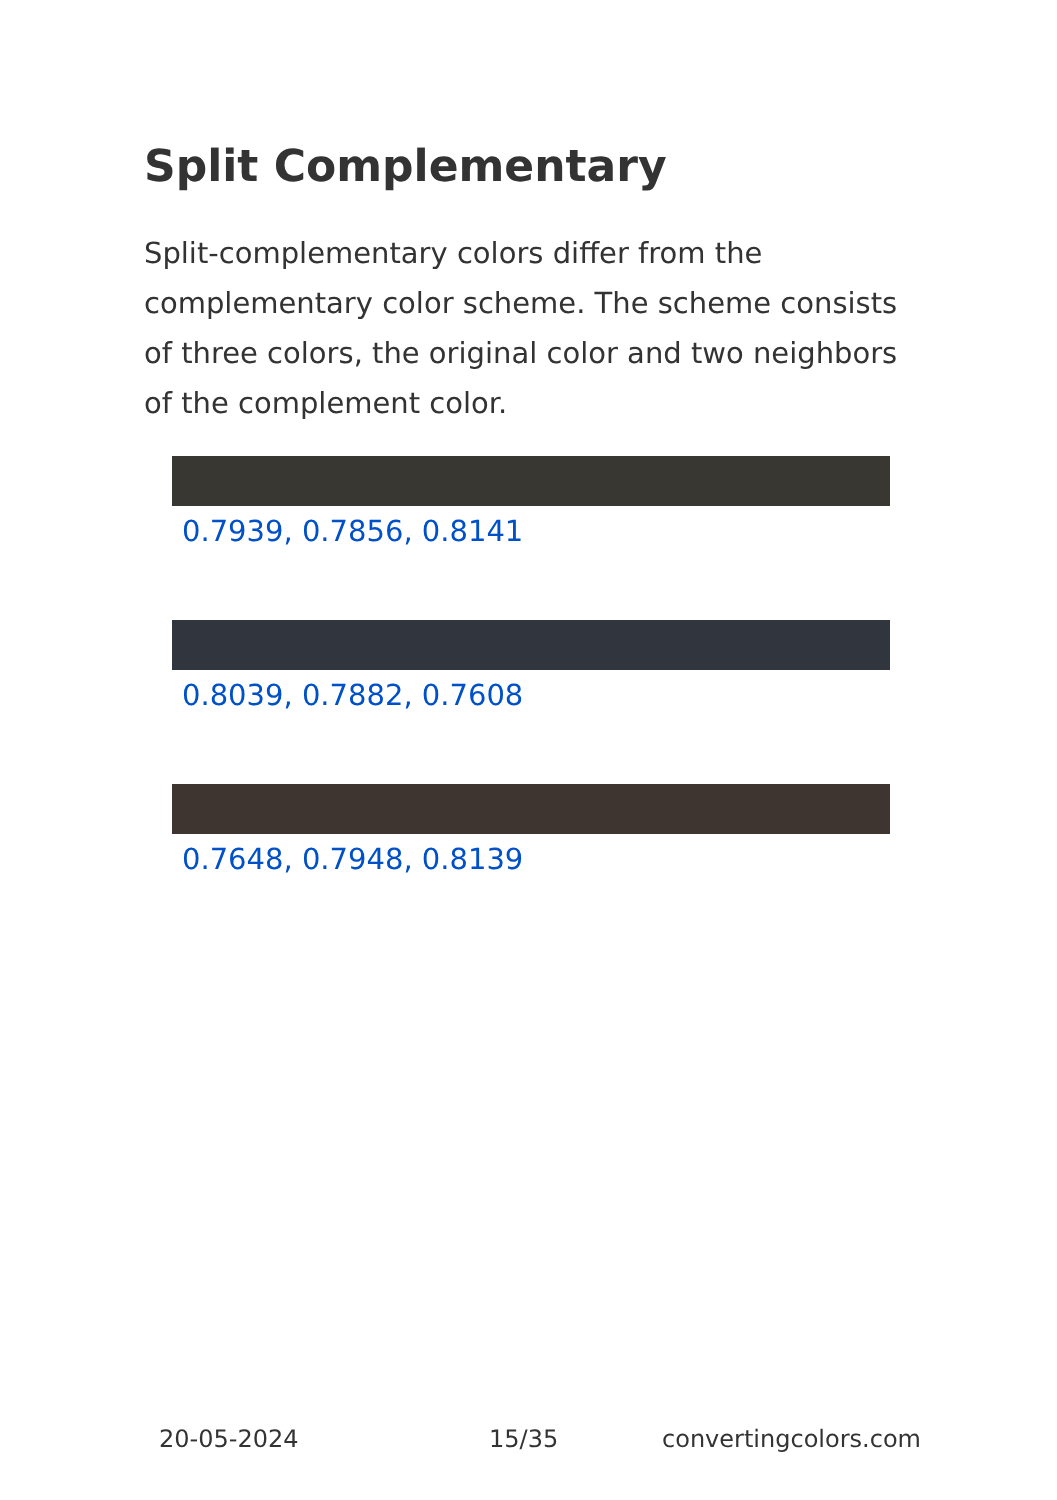Split Complementary
Split-complementary colors differ from the complementary color scheme. The scheme consists of three colors, the original color and two neighbors of the complement color.
0.7939, 0.7856, 0.8141
0.8039, 0.7882, 0.7608
0.7648, 0.7948, 0.8139
20-05-2024 15/35 convertingcolors.com